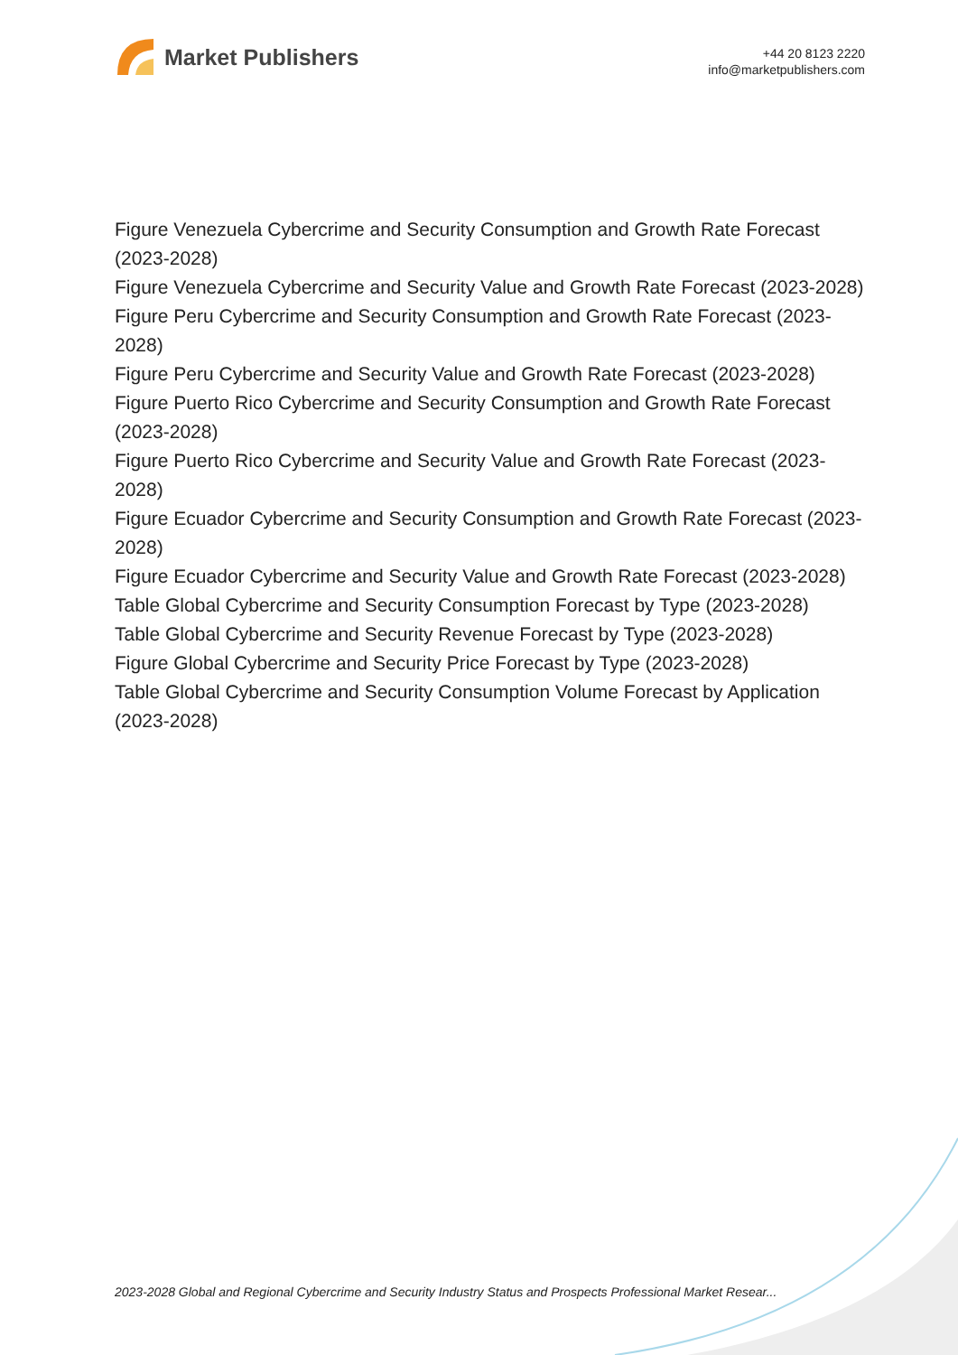Market Publishers
+44 20 8123 2220
info@marketpublishers.com
Figure Venezuela Cybercrime and Security Consumption and Growth Rate Forecast (2023-2028)
Figure Venezuela Cybercrime and Security Value and Growth Rate Forecast (2023-2028)
Figure Peru Cybercrime and Security Consumption and Growth Rate Forecast (2023-2028)
Figure Peru Cybercrime and Security Value and Growth Rate Forecast (2023-2028)
Figure Puerto Rico Cybercrime and Security Consumption and Growth Rate Forecast (2023-2028)
Figure Puerto Rico Cybercrime and Security Value and Growth Rate Forecast (2023-2028)
Figure Ecuador Cybercrime and Security Consumption and Growth Rate Forecast (2023-2028)
Figure Ecuador Cybercrime and Security Value and Growth Rate Forecast (2023-2028)
Table Global Cybercrime and Security Consumption Forecast by Type (2023-2028)
Table Global Cybercrime and Security Revenue Forecast by Type (2023-2028)
Figure Global Cybercrime and Security Price Forecast by Type (2023-2028)
Table Global Cybercrime and Security Consumption Volume Forecast by Application (2023-2028)
2023-2028 Global and Regional Cybercrime and Security Industry Status and Prospects Professional Market Resear...